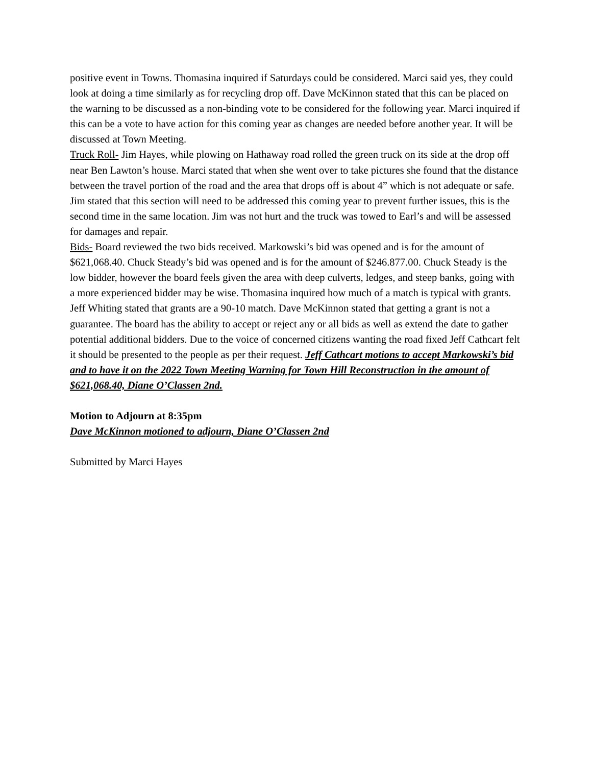positive event in Towns. Thomasina inquired if Saturdays could be considered. Marci said yes, they could look at doing a time similarly as for recycling drop off. Dave McKinnon stated that this can be placed on the warning to be discussed as a non-binding vote to be considered for the following year. Marci inquired if this can be a vote to have action for this coming year as changes are needed before another year. It will be discussed at Town Meeting.
Truck Roll- Jim Hayes, while plowing on Hathaway road rolled the green truck on its side at the drop off near Ben Lawton’s house. Marci stated that when she went over to take pictures she found that the distance between the travel portion of the road and the area that drops off is about 4” which is not adequate or safe. Jim stated that this section will need to be addressed this coming year to prevent further issues, this is the second time in the same location. Jim was not hurt and the truck was towed to Earl’s and will be assessed for damages and repair.
Bids- Board reviewed the two bids received. Markowski’s bid was opened and is for the amount of $621,068.40. Chuck Steady’s bid was opened and is for the amount of $246.877.00. Chuck Steady is the low bidder, however the board feels given the area with deep culverts, ledges, and steep banks, going with a more experienced bidder may be wise. Thomasina inquired how much of a match is typical with grants. Jeff Whiting stated that grants are a 90-10 match. Dave McKinnon stated that getting a grant is not a guarantee. The board has the ability to accept or reject any or all bids as well as extend the date to gather potential additional bidders. Due to the voice of concerned citizens wanting the road fixed Jeff Cathcart felt it should be presented to the people as per their request. Jeff Cathcart motions to accept Markowski’s bid and to have it on the 2022 Town Meeting Warning for Town Hill Reconstruction in the amount of $621,068.40, Diane O’Classen 2nd.
Motion to Adjourn at 8:35pm
Dave McKinnon motioned to adjourn, Diane O’Classen 2nd
Submitted by Marci Hayes